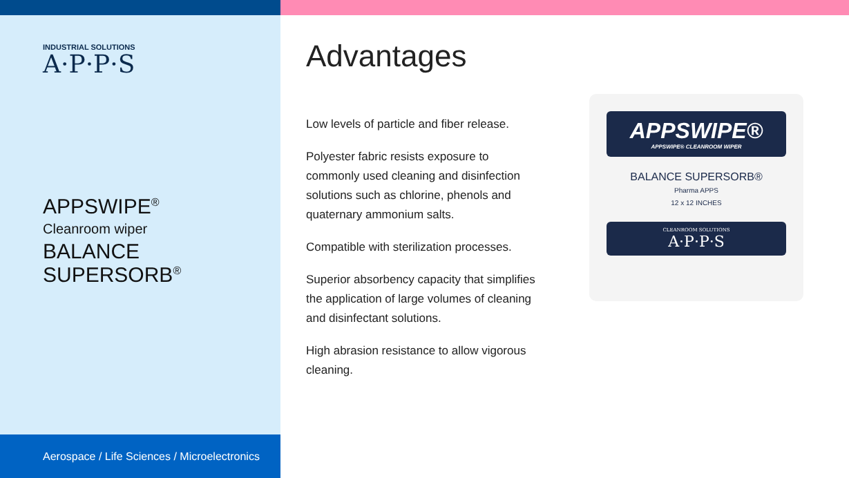INDUSTRIAL SOLUTIONS
A·P·P·S
APPSWIPE<sup>®</sup>
Cleanroom wiper
BALANCE SUPERSORB<sup>®</sup>
Aerospace / Life Sciences / Microelectronics
Advantages
Low levels of particle and fiber release.
Polyester fabric resists exposure to commonly used cleaning and disinfection solutions such as chlorine, phenols and quaternary ammonium salts.
Compatible with sterilization processes.
Superior absorbency capacity that simplifies the application of large volumes of cleaning and disinfectant solutions.
High abrasion resistance to allow vigorous cleaning.
APPSWIPE®
APPSWIPE® CLEANROOM WIPER
BALANCE SUPERSORB®
Pharma APPS
12 x 12 INCHES
CLEANROOM SOLUTIONS
A·P·P·S